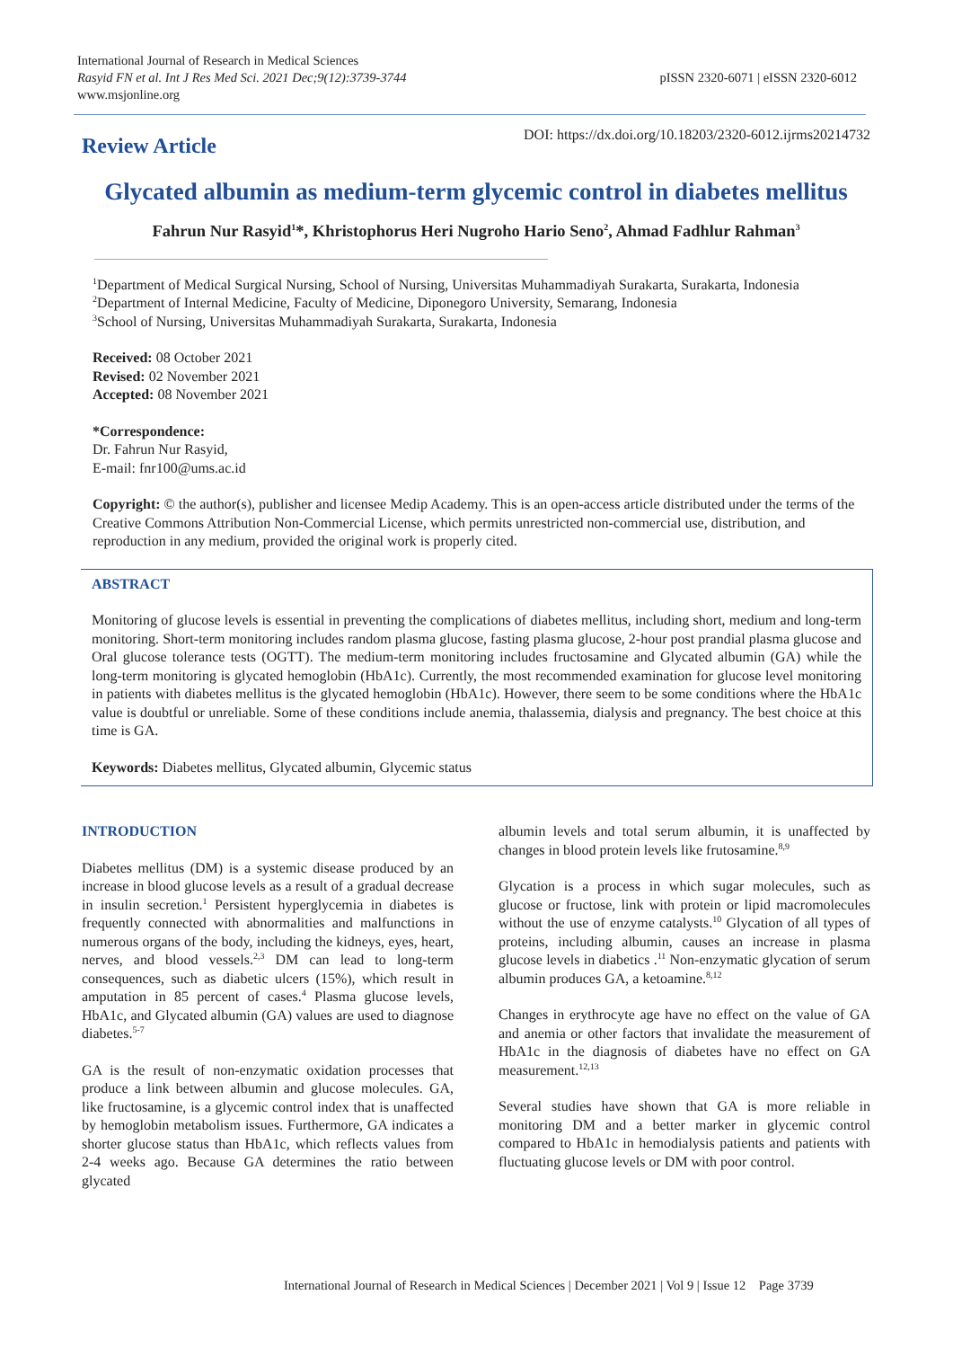International Journal of Research in Medical Sciences
Rasyid FN et al. Int J Res Med Sci. 2021 Dec;9(12):3739-3744
www.msjonline.org
pISSN 2320-6071 | eISSN 2320-6012
Review Article DOI: https://dx.doi.org/10.18203/2320-6012.ijrms20214732
Glycated albumin as medium-term glycemic control in diabetes mellitus
Fahrun Nur Rasyid<sup>1</sup>*, Khristophorus Heri Nugroho Hario Seno<sup>2</sup>, Ahmad Fadhlur Rahman<sup>3</sup>
<sup>1</sup> Department of Medical Surgical Nursing, School of Nursing, Universitas Muhammadiyah Surakarta, Surakarta, Indonesia
<sup>2</sup> Department of Internal Medicine, Faculty of Medicine, Diponegoro University, Semarang, Indonesia
<sup>3</sup> School of Nursing, Universitas Muhammadiyah Surakarta, Surakarta, Indonesia
Received: 08 October 2021
Revised: 02 November 2021
Accepted: 08 November 2021
*Correspondence:
Dr. Fahrun Nur Rasyid,
E-mail: fnr100@ums.ac.id
Copyright: © the author(s), publisher and licensee Medip Academy. This is an open-access article distributed under the terms of the Creative Commons Attribution Non-Commercial License, which permits unrestricted non-commercial use, distribution, and reproduction in any medium, provided the original work is properly cited.
ABSTRACT
Monitoring of glucose levels is essential in preventing the complications of diabetes mellitus, including short, medium and long-term monitoring. Short-term monitoring includes random plasma glucose, fasting plasma glucose, 2-hour post prandial plasma glucose and Oral glucose tolerance tests (OGTT). The medium-term monitoring includes fructosamine and Glycated albumin (GA) while the long-term monitoring is glycated hemoglobin (HbA1c). Currently, the most recommended examination for glucose level monitoring in patients with diabetes mellitus is the glycated hemoglobin (HbA1c). However, there seem to be some conditions where the HbA1c value is doubtful or unreliable. Some of these conditions include anemia, thalassemia, dialysis and pregnancy. The best choice at this time is GA.
Keywords: Diabetes mellitus, Glycated albumin, Glycemic status
INTRODUCTION
Diabetes mellitus (DM) is a systemic disease produced by an increase in blood glucose levels as a result of a gradual decrease in insulin secretion.<sup>1</sup> Persistent hyperglycemia in diabetes is frequently connected with abnormalities and malfunctions in numerous organs of the body, including the kidneys, eyes, heart, nerves, and blood vessels.<sup>2,3</sup> DM can lead to long-term consequences, such as diabetic ulcers (15%), which result in amputation in 85 percent of cases.<sup>4</sup> Plasma glucose levels, HbA1c, and Glycated albumin (GA) values are used to diagnose diabetes.<sup>5-7</sup>
GA is the result of non-enzymatic oxidation processes that produce a link between albumin and glucose molecules. GA, like fructosamine, is a glycemic control index that is unaffected by hemoglobin metabolism issues. Furthermore, GA indicates a shorter glucose status than HbA1c, which reflects values from 2-4 weeks ago. Because GA determines the ratio between glycated
albumin levels and total serum albumin, it is unaffected by changes in blood protein levels like frutosamine.<sup>8,9</sup>
Glycation is a process in which sugar molecules, such as glucose or fructose, link with protein or lipid macromolecules without the use of enzyme catalysts.<sup>10</sup> Glycation of all types of proteins, including albumin, causes an increase in plasma glucose levels in diabetics .<sup>11</sup> Non-enzymatic glycation of serum albumin produces GA, a ketoamine.<sup>8,12</sup>
Changes in erythrocyte age have no effect on the value of GA and anemia or other factors that invalidate the measurement of HbA1c in the diagnosis of diabetes have no effect on GA measurement.<sup>12,13</sup>
Several studies have shown that GA is more reliable in monitoring DM and a better marker in glycemic control compared to HbA1c in hemodialysis patients and patients with fluctuating glucose levels or DM with poor control.
International Journal of Research in Medical Sciences | December 2021 | Vol 9 | Issue 12 Page 3739